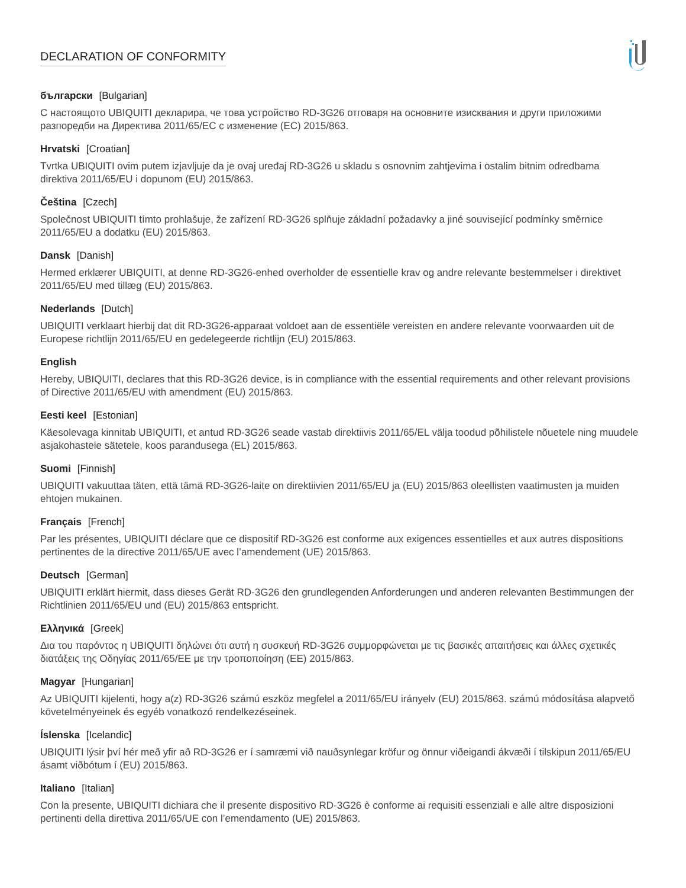DECLARATION OF CONFORMITY
български [Bulgarian]
С настоящото UBIQUITI декларира, че това устройство RD-3G26 отговаря на основните изисквания и други приложими разпоредби на Директива 2011/65/ЕС с изменение (ЕС) 2015/863.
Hrvatski [Croatian]
Tvrtka UBIQUITI ovim putem izjavljuje da je ovaj uređaj RD-3G26 u skladu s osnovnim zahtjevima i ostalim bitnim odredbama direktiva 2011/65/EU i dopunom (EU) 2015/863.
Čeština [Czech]
Společnost UBIQUITI tímto prohlašuje, že zařízení RD-3G26 splňuje základní požadavky a jiné související podmínky směrnice 2011/65/EU a dodatku (EU) 2015/863.
Dansk [Danish]
Hermed erklærer UBIQUITI, at denne RD-3G26-enhed overholder de essentielle krav og andre relevante bestemmelser i direktivet 2011/65/EU med tillæg (EU) 2015/863.
Nederlands [Dutch]
UBIQUITI verklaart hierbij dat dit RD-3G26-apparaat voldoet aan de essentiële vereisten en andere relevante voorwaarden uit de Europese richtlijn 2011/65/EU en gedelegeerde richtlijn (EU) 2015/863.
English
Hereby, UBIQUITI, declares that this RD-3G26 device, is in compliance with the essential requirements and other relevant provisions of Directive 2011/65/EU with amendment (EU) 2015/863.
Eesti keel [Estonian]
Käesolevaga kinnitab UBIQUITI, et antud RD-3G26 seade vastab direktiivis 2011/65/EL välja toodud põhilistele nõuetele ning muudele asjakohastele sätetele, koos parandusega (EL) 2015/863.
Suomi [Finnish]
UBIQUITI vakuuttaa täten, että tämä RD-3G26-laite on direktiivien 2011/65/EU ja (EU) 2015/863 oleellisten vaatimusten ja muiden ehtojen mukainen.
Français [French]
Par les présentes, UBIQUITI déclare que ce dispositif RD-3G26 est conforme aux exigences essentielles et aux autres dispositions pertinentes de la directive 2011/65/UE avec l’amendement (UE) 2015/863.
Deutsch [German]
UBIQUITI erklärt hiermit, dass dieses Gerät RD-3G26 den grundlegenden Anforderungen und anderen relevanten Bestimmungen der Richtlinien 2011/65/EU und (EU) 2015/863 entspricht.
Ελληνικά [Greek]
Δια του παρόντος η UBIQUITI δηλώνει ότι αυτή η συσκευή RD-3G26 συμμορφώνεται με τις βασικές απαιτήσεις και άλλες σχετικές διατάξεις της Οδηγίας 2011/65/ΕΕ με την τροποποίηση (ΕΕ) 2015/863.
Magyar [Hungarian]
Az UBIQUITI kijelenti, hogy a(z) RD-3G26 számú eszköz megfelel a 2011/65/EU irányelv (EU) 2015/863. számú módosítása alapvető követelményeinek és egyéb vonatkozó rendelkezéseinek.
Íslenska [Icelandic]
UBIQUITI lýsir því hér með yfir að RD-3G26 er í samræmi við nauðsynlegar kröfur og önnur viðeigandi ákvæði í tilskipun 2011/65/EU ásamt viðbótum í (EU) 2015/863.
Italiano [Italian]
Con la presente, UBIQUITI dichiara che il presente dispositivo RD-3G26 è conforme ai requisiti essenziali e alle altre disposizioni pertinenti della direttiva 2011/65/UE con l’emendamento (UE) 2015/863.